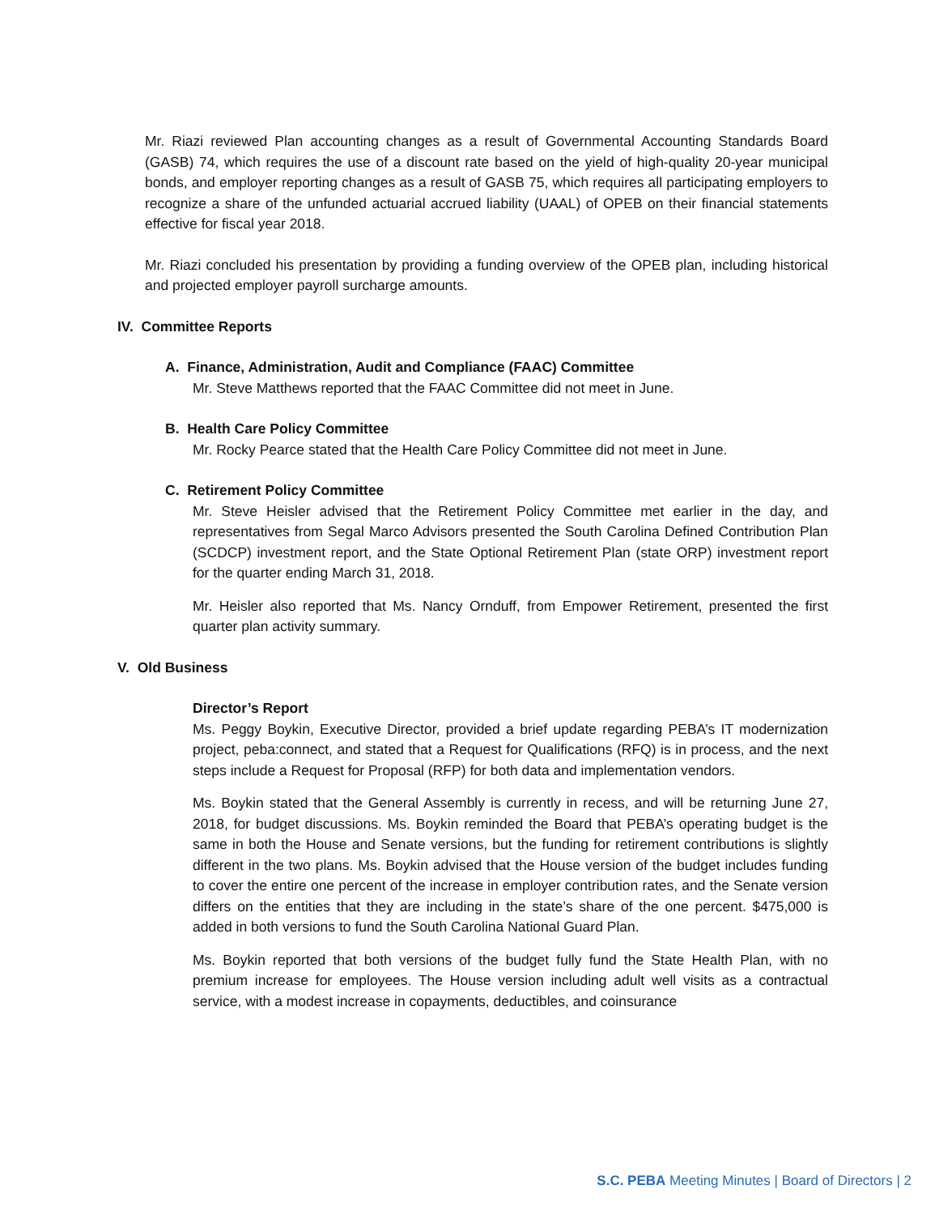Mr. Riazi reviewed Plan accounting changes as a result of Governmental Accounting Standards Board (GASB) 74, which requires the use of a discount rate based on the yield of high-quality 20-year municipal bonds, and employer reporting changes as a result of GASB 75, which requires all participating employers to recognize a share of the unfunded actuarial accrued liability (UAAL) of OPEB on their financial statements effective for fiscal year 2018.
Mr. Riazi concluded his presentation by providing a funding overview of the OPEB plan, including historical and projected employer payroll surcharge amounts.
IV. Committee Reports
A. Finance, Administration, Audit and Compliance (FAAC) Committee
Mr. Steve Matthews reported that the FAAC Committee did not meet in June.
B. Health Care Policy Committee
Mr. Rocky Pearce stated that the Health Care Policy Committee did not meet in June.
C. Retirement Policy Committee
Mr. Steve Heisler advised that the Retirement Policy Committee met earlier in the day, and representatives from Segal Marco Advisors presented the South Carolina Defined Contribution Plan (SCDCP) investment report, and the State Optional Retirement Plan (state ORP) investment report for the quarter ending March 31, 2018.
Mr. Heisler also reported that Ms. Nancy Ornduff, from Empower Retirement, presented the first quarter plan activity summary.
V. Old Business
Director’s Report
Ms. Peggy Boykin, Executive Director, provided a brief update regarding PEBA’s IT modernization project, peba:connect, and stated that a Request for Qualifications (RFQ) is in process, and the next steps include a Request for Proposal (RFP) for both data and implementation vendors.
Ms. Boykin stated that the General Assembly is currently in recess, and will be returning June 27, 2018, for budget discussions. Ms. Boykin reminded the Board that PEBA’s operating budget is the same in both the House and Senate versions, but the funding for retirement contributions is slightly different in the two plans. Ms. Boykin advised that the House version of the budget includes funding to cover the entire one percent of the increase in employer contribution rates, and the Senate version differs on the entities that they are including in the state’s share of the one percent. $475,000 is added in both versions to fund the South Carolina National Guard Plan.
Ms. Boykin reported that both versions of the budget fully fund the State Health Plan, with no premium increase for employees. The House version including adult well visits as a contractual service, with a modest increase in copayments, deductibles, and coinsurance
S.C. PEBA Meeting Minutes | Board of Directors | 2